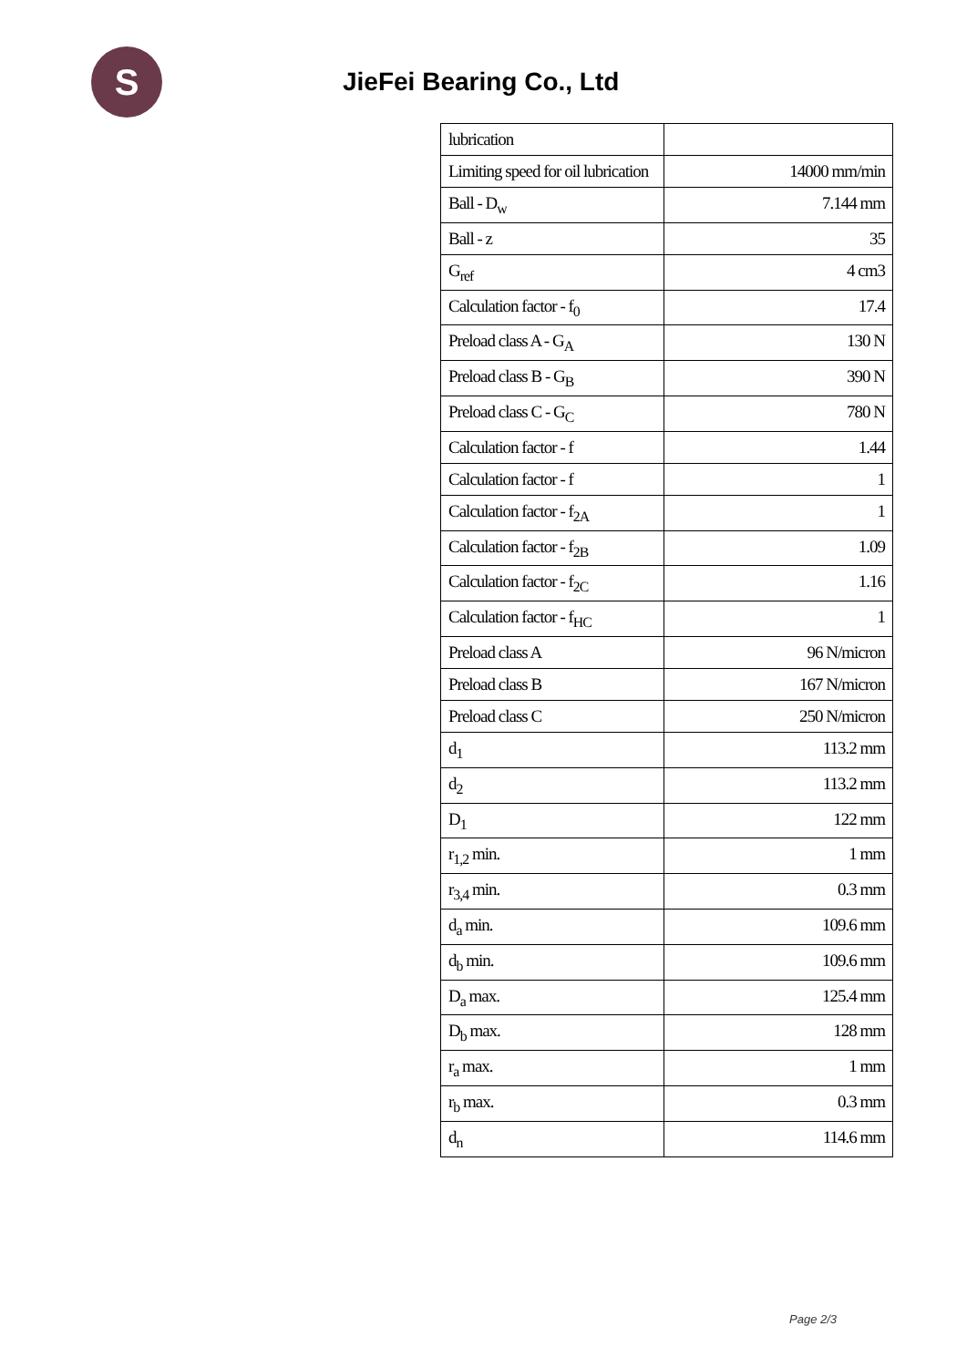S
JieFei Bearing Co., Ltd
| lubrication | |
| Limiting speed for oil lubrication | 14000 mm/min |
| Ball - D<sub>w</sub> | 7.144 mm |
| Ball - z | 35 |
| G<sub>ref</sub> | 4 cm3 |
| Calculation factor - f<sub>0</sub> | 17.4 |
| Preload class A - G<sub>A</sub> | 130 N |
| Preload class B - G<sub>B</sub> | 390 N |
| Preload class C - G<sub>C</sub> | 780 N |
| Calculation factor - f | 1.44 |
| Calculation factor - f | 1 |
| Calculation factor - f<sub>2A</sub> | 1 |
| Calculation factor - f<sub>2B</sub> | 1.09 |
| Calculation factor - f<sub>2C</sub> | 1.16 |
| Calculation factor - f<sub>HC</sub> | 1 |
| Preload class A | 96 N/micron |
| Preload class B | 167 N/micron |
| Preload class C | 250 N/micron |
| d<sub>1</sub> | 113.2 mm |
| d<sub>2</sub> | 113.2 mm |
| D<sub>1</sub> | 122 mm |
| r<sub>1,2</sub> min. | 1 mm |
| r<sub>3,4</sub> min. | 0.3 mm |
| d<sub>a</sub> min. | 109.6 mm |
| d<sub>b</sub> min. | 109.6 mm |
| D<sub>a</sub> max. | 125.4 mm |
| D<sub>b</sub> max. | 128 mm |
| r<sub>a</sub> max. | 1 mm |
| r<sub>b</sub> max. | 0.3 mm |
| d<sub>n</sub> | 114.6 mm |
Page 2/3